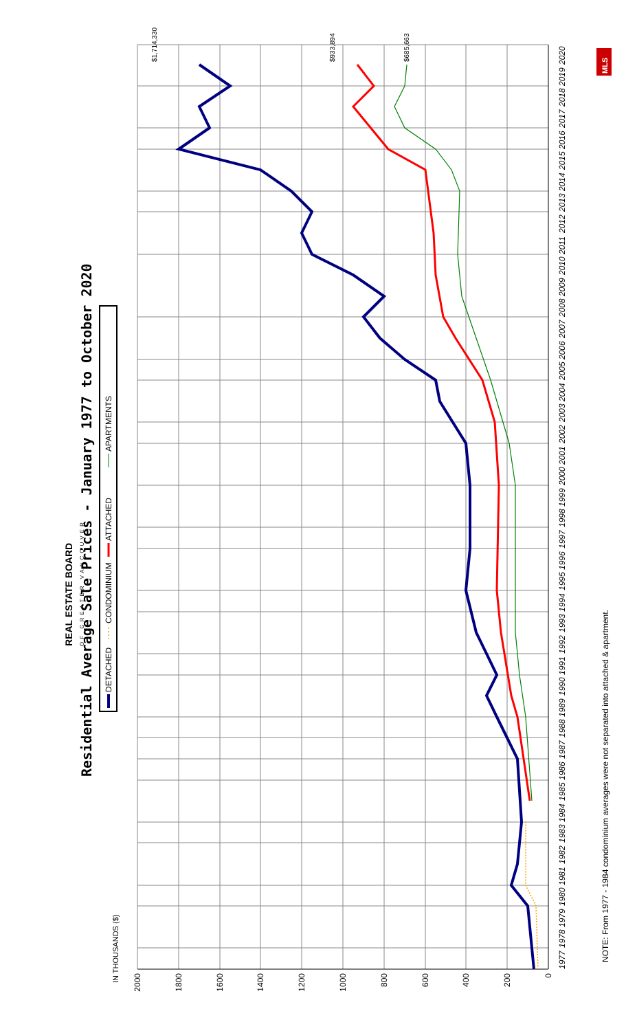REAL ESTATE BOARD
OF GREATER VANCOUVER
Residential Average Sale Prices - January 1977 to October 2020
DETACHED
CONDOMINIUM
ATTACHED
APARTMENTS
IN THOUSANDS ($)
2000
1800
1600
1400
1200
1000
800
600
400
200
0
$1,714,330
$933,894
$685,663
1977
1978
1979
1980
1981
1982
1983
1984
1985
1986
1987
1988
1989
1990
1991
1992
1993
1994
1995
1996
1997
1998
1999
2000
2001
2002
2003
2004
2005
2006
2007
2008
2009
2010
2011
2012
2013
2014
2015
2016
2017
2018
2019
2020
NOTE: From 1977 - 1984 condominium averages were not separated into attached & apartment.
MLS